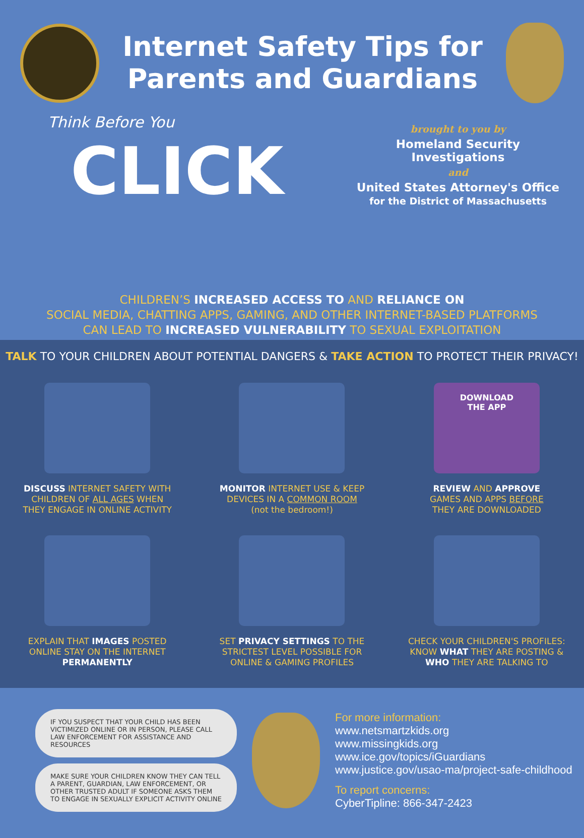Internet Safety Tips for Parents and Guardians
Think Before You
CLICK
brought to you by
Homeland Security Investigations
and
United States Attorney's Office
for the District of Massachusetts
CHILDREN’S INCREASED ACCESS TO AND RELIANCE ON
SOCIAL MEDIA, CHATTING APPS, GAMING, AND OTHER INTERNET-BASED PLATFORMS
CAN LEAD TO INCREASED VULNERABILITY TO SEXUAL EXPLOITATION
TALK TO YOUR CHILDREN ABOUT POTENTIAL DANGERS & TAKE ACTION TO PROTECT THEIR PRIVACY!
DISCUSS INTERNET SAFETY WITH
CHILDREN OF ALL AGES WHEN
THEY ENGAGE IN ONLINE ACTIVITY
MONITOR INTERNET USE & KEEP
DEVICES IN A COMMON ROOM
(not the bedroom!)
DOWNLOAD
THE APP
REVIEW AND APPROVE
GAMES AND APPS BEFORE
THEY ARE DOWNLOADED
EXPLAIN THAT IMAGES POSTED
ONLINE STAY ON THE INTERNET
PERMANENTLY
SET PRIVACY SETTINGS TO THE
STRICTEST LEVEL POSSIBLE FOR
ONLINE & GAMING PROFILES
CHECK YOUR CHILDREN'S PROFILES:
KNOW WHAT THEY ARE POSTING &
WHO THEY ARE TALKING TO
IF YOU SUSPECT THAT YOUR CHILD HAS BEEN VICTIMIZED ONLINE OR IN PERSON, PLEASE CALL LAW ENFORCEMENT FOR ASSISTANCE AND RESOURCES
MAKE SURE YOUR CHILDREN KNOW THEY CAN TELL A PARENT, GUARDIAN, LAW ENFORCEMENT, OR OTHER TRUSTED ADULT IF SOMEONE ASKS THEM TO ENGAGE IN SEXUALLY EXPLICIT ACTIVITY ONLINE
For more information:
www.netsmartzkids.org
www.missingkids.org
www.ice.gov/topics/iGuardians
www.justice.gov/usao-ma/project-safe-childhood
To report concerns:
CyberTipline: 866-347-2423